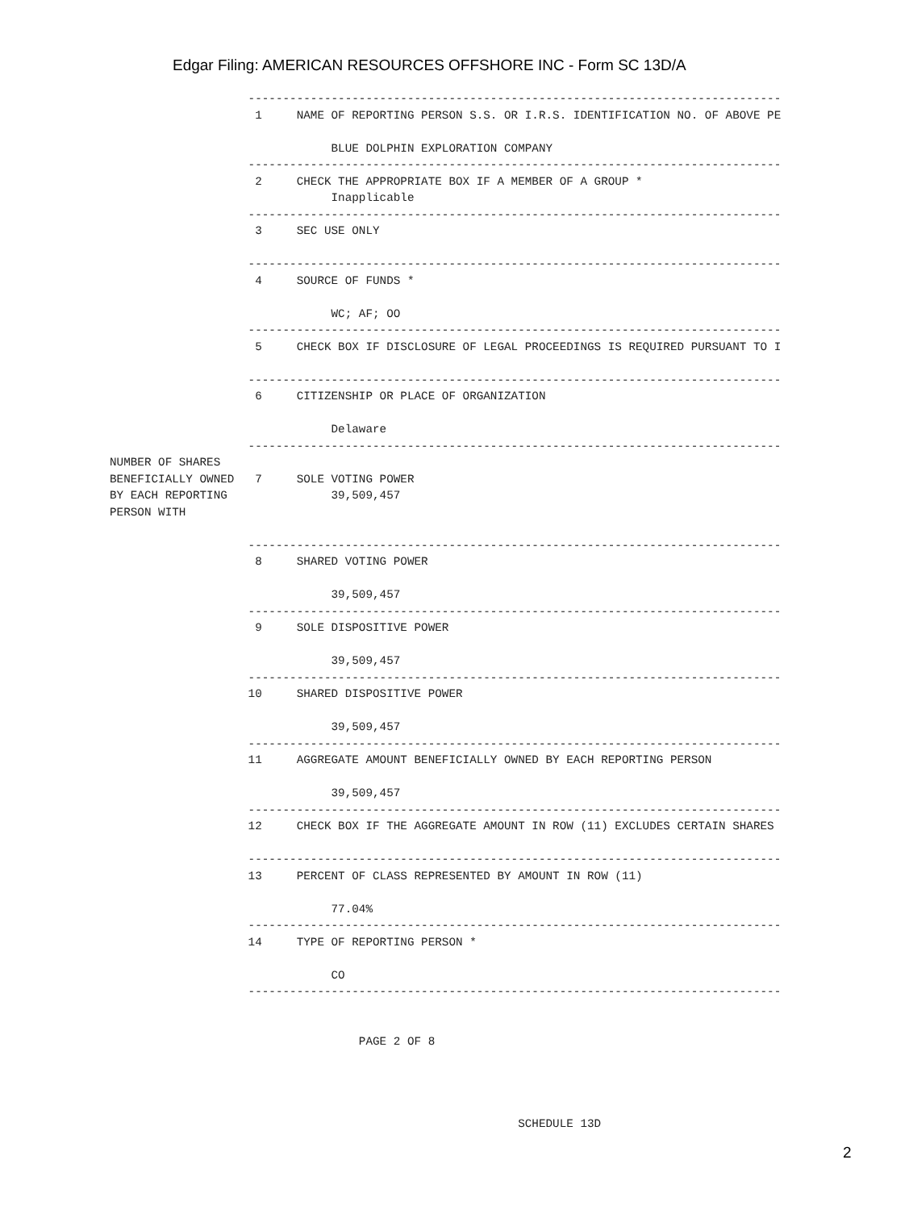Edgar Filing: AMERICAN RESOURCES OFFSHORE INC - Form SC 13D/A
                    -----------------------------------------------------------------------------
                     1     NAME OF REPORTING PERSON S.S. OR I.R.S. IDENTIFICATION NO. OF ABOVE PE

                                BLUE DOLPHIN EXPLORATION COMPANY
                    -----------------------------------------------------------------------------
                     2     CHECK THE APPROPRIATE BOX IF A MEMBER OF A GROUP *
                                Inapplicable
                    -----------------------------------------------------------------------------
                     3     SEC USE ONLY

                    -----------------------------------------------------------------------------
                     4     SOURCE OF FUNDS *

                                WC; AF; OO
                    -----------------------------------------------------------------------------
                     5     CHECK BOX IF DISCLOSURE OF LEGAL PROCEEDINGS IS REQUIRED PURSUANT TO I

                    -----------------------------------------------------------------------------
                     6     CITIZENSHIP OR PLACE OF ORGANIZATION

                                Delaware
                    -----------------------------------------------------------------------------
NUMBER OF SHARES
BENEFICIALLY OWNED   7     SOLE VOTING POWER
BY EACH REPORTING               39,509,457
PERSON WITH

                    -----------------------------------------------------------------------------
                     8     SHARED VOTING POWER

                                39,509,457
                    -----------------------------------------------------------------------------
                     9     SOLE DISPOSITIVE POWER

                                39,509,457
                    -----------------------------------------------------------------------------
                    10     SHARED DISPOSITIVE POWER

                                39,509,457
                    -----------------------------------------------------------------------------
                    11     AGGREGATE AMOUNT BENEFICIALLY OWNED BY EACH REPORTING PERSON

                                39,509,457
                    -----------------------------------------------------------------------------
                    12     CHECK BOX IF THE AGGREGATE AMOUNT IN ROW (11) EXCLUDES CERTAIN SHARES

                    -----------------------------------------------------------------------------
                    13     PERCENT OF CLASS REPRESENTED BY AMOUNT IN ROW (11)

                                77.04%
                    -----------------------------------------------------------------------------
                    14     TYPE OF REPORTING PERSON *

                                CO
                    -----------------------------------------------------------------------------


                                    PAGE 2 OF 8




                                                           SCHEDULE 13D
2